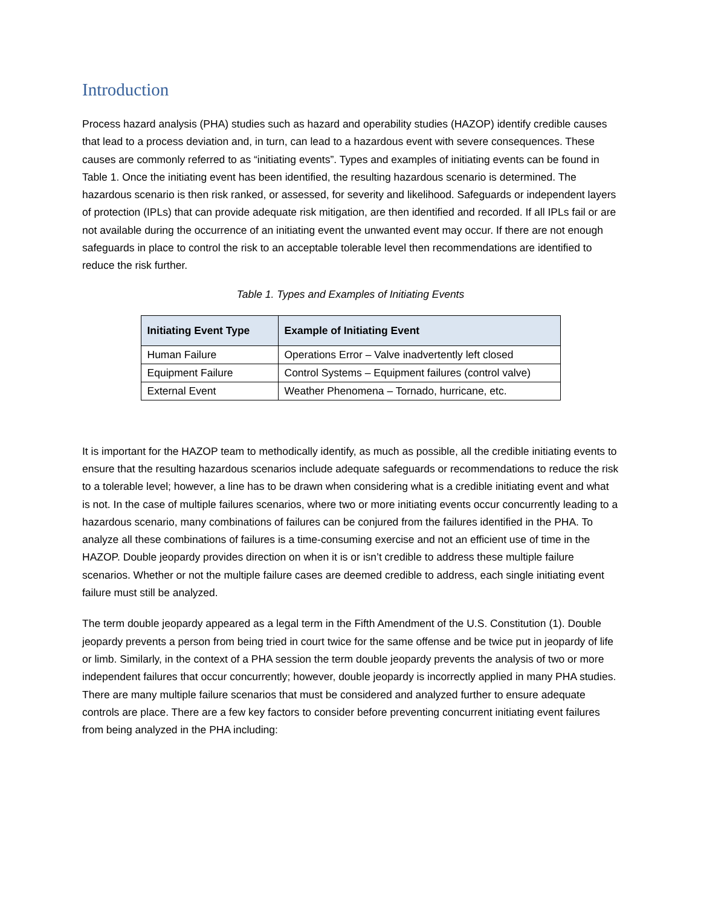Introduction
Process hazard analysis (PHA) studies such as hazard and operability studies (HAZOP) identify credible causes that lead to a process deviation and, in turn, can lead to a hazardous event with severe consequences. These causes are commonly referred to as “initiating events”. Types and examples of initiating events can be found in Table 1. Once the initiating event has been identified, the resulting hazardous scenario is determined. The hazardous scenario is then risk ranked, or assessed, for severity and likelihood. Safeguards or independent layers of protection (IPLs) that can provide adequate risk mitigation, are then identified and recorded. If all IPLs fail or are not available during the occurrence of an initiating event the unwanted event may occur. If there are not enough safeguards in place to control the risk to an acceptable tolerable level then recommendations are identified to reduce the risk further.
Table 1. Types and Examples of Initiating Events
| Initiating Event Type | Example of Initiating Event |
| --- | --- |
| Human Failure | Operations Error – Valve inadvertently left closed |
| Equipment Failure | Control Systems – Equipment failures (control valve) |
| External Event | Weather Phenomena – Tornado, hurricane, etc. |
It is important for the HAZOP team to methodically identify, as much as possible, all the credible initiating events to ensure that the resulting hazardous scenarios include adequate safeguards or recommendations to reduce the risk to a tolerable level; however, a line has to be drawn when considering what is a credible initiating event and what is not. In the case of multiple failures scenarios, where two or more initiating events occur concurrently leading to a hazardous scenario, many combinations of failures can be conjured from the failures identified in the PHA. To analyze all these combinations of failures is a time-consuming exercise and not an efficient use of time in the HAZOP. Double jeopardy provides direction on when it is or isn’t credible to address these multiple failure scenarios. Whether or not the multiple failure cases are deemed credible to address, each single initiating event failure must still be analyzed.
The term double jeopardy appeared as a legal term in the Fifth Amendment of the U.S. Constitution (1). Double jeopardy prevents a person from being tried in court twice for the same offense and be twice put in jeopardy of life or limb. Similarly, in the context of a PHA session the term double jeopardy prevents the analysis of two or more independent failures that occur concurrently; however, double jeopardy is incorrectly applied in many PHA studies. There are many multiple failure scenarios that must be considered and analyzed further to ensure adequate controls are place. There are a few key factors to consider before preventing concurrent initiating event failures from being analyzed in the PHA including: